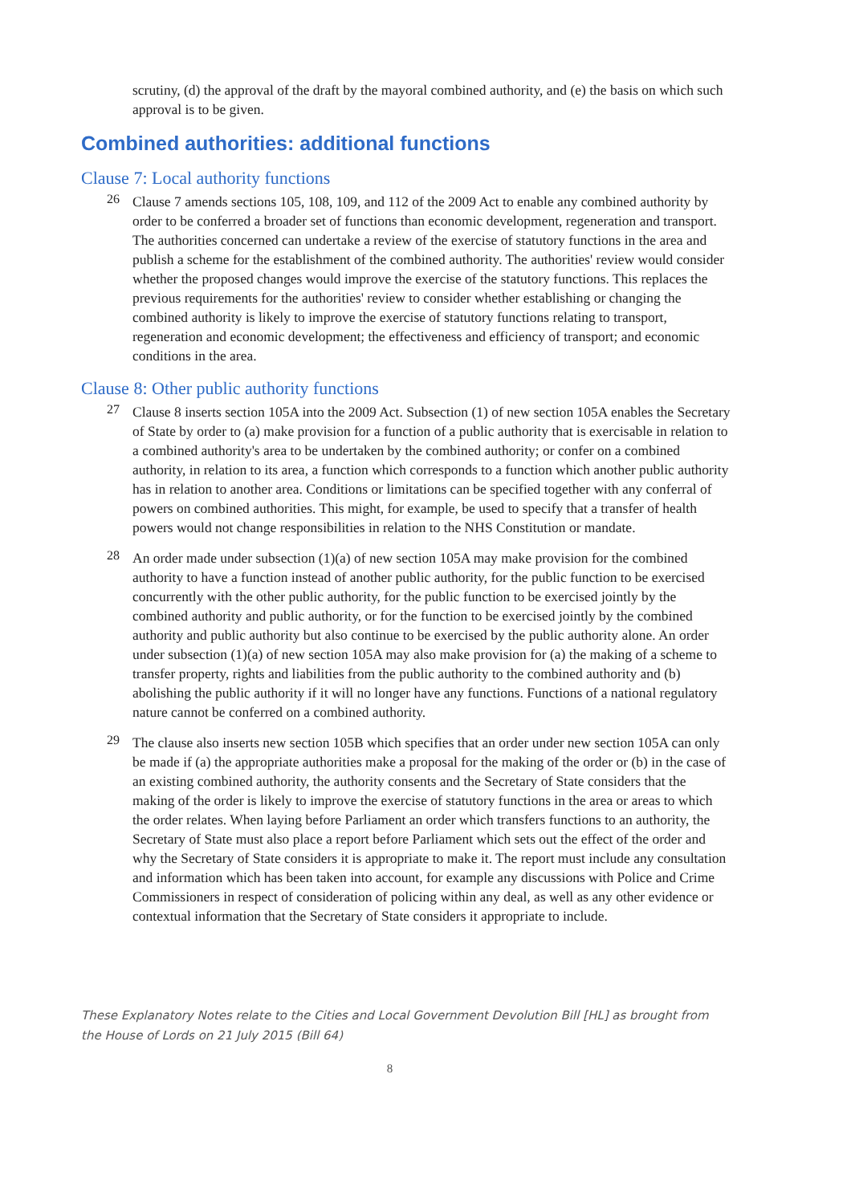scrutiny, (d) the approval of the draft by the mayoral combined authority, and (e) the basis on which such approval is to be given.
Combined authorities: additional functions
Clause 7: Local authority functions
26
Clause 7 amends sections 105, 108, 109, and 112 of the 2009 Act to enable any combined authority by order to be conferred a broader set of functions than economic development, regeneration and transport. The authorities concerned can undertake a review of the exercise of statutory functions in the area and publish a scheme for the establishment of the combined authority. The authorities' review would consider whether the proposed changes would improve the exercise of the statutory functions. This replaces the previous requirements for the authorities' review to consider whether establishing or changing the combined authority is likely to improve the exercise of statutory functions relating to transport, regeneration and economic development; the effectiveness and efficiency of transport; and economic conditions in the area.
Clause 8: Other public authority functions
27
Clause 8 inserts section 105A into the 2009 Act. Subsection (1) of new section 105A enables the Secretary of State by order to (a) make provision for a function of a public authority that is exercisable in relation to a combined authority's area to be undertaken by the combined authority; or confer on a combined authority, in relation to its area, a function which corresponds to a function which another public authority has in relation to another area. Conditions or limitations can be specified together with any conferral of powers on combined authorities. This might, for example, be used to specify that a transfer of health powers would not change responsibilities in relation to the NHS Constitution or mandate.
28
An order made under subsection (1)(a) of new section 105A may make provision for the combined authority to have a function instead of another public authority, for the public function to be exercised concurrently with the other public authority, for the public function to be exercised jointly by the combined authority and public authority, or for the function to be exercised jointly by the combined authority and public authority but also continue to be exercised by the public authority alone. An order under subsection (1)(a) of new section 105A may also make provision for (a) the making of a scheme to transfer property, rights and liabilities from the public authority to the combined authority and (b) abolishing the public authority if it will no longer have any functions. Functions of a national regulatory nature cannot be conferred on a combined authority.
29
The clause also inserts new section 105B which specifies that an order under new section 105A can only be made if (a) the appropriate authorities make a proposal for the making of the order or (b) in the case of an existing combined authority, the authority consents and the Secretary of State considers that the making of the order is likely to improve the exercise of statutory functions in the area or areas to which the order relates. When laying before Parliament an order which transfers functions to an authority, the Secretary of State must also place a report before Parliament which sets out the effect of the order and why the Secretary of State considers it is appropriate to make it. The report must include any consultation and information which has been taken into account, for example any discussions with Police and Crime Commissioners in respect of consideration of policing within any deal, as well as any other evidence or contextual information that the Secretary of State considers it appropriate to include.
These Explanatory Notes relate to the Cities and Local Government Devolution Bill [HL] as brought from the House of Lords on 21 July 2015 (Bill 64)
8